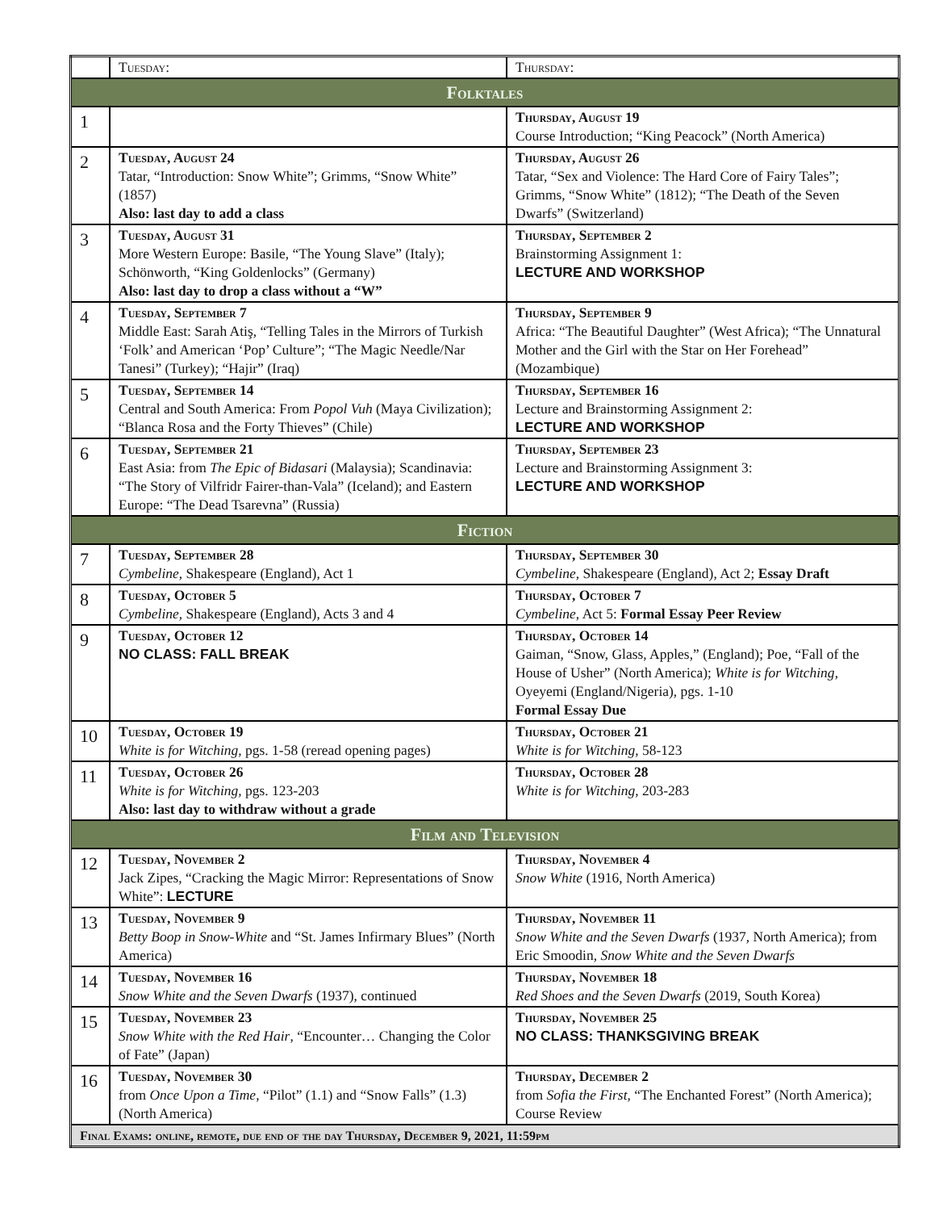| | Tuesday: | Thursday: |
| --- | --- | --- |
| Folktales | | |
| 1 | | Thursday, August 19 Course Introduction; “King Peacock” (North America) |
| 2 | Tuesday, August 24 Tatar, “Introduction: Snow White”; Grimms, “Snow White” (1857) Also: last day to add a class | Thursday, August 26 Tatar, “Sex and Violence: The Hard Core of Fairy Tales”; Grimms, “Snow White” (1812); “The Death of the Seven Dwarfs” (Switzerland) |
| 3 | Tuesday, August 31 More Western Europe: Basile, “The Young Slave” (Italy); Schönworth, “King Goldenlocks” (Germany) Also: last day to drop a class without a “W” | Thursday, September 2 Brainstorming Assignment 1: LECTURE AND WORKSHOP |
| 4 | Tuesday, September 7 Middle East: Sarah Atiş, “Telling Tales in the Mirrors of Turkish ‘Folk’ and American ‘Pop’ Culture”; “The Magic Needle/Nar Tanesi” (Turkey); “Hajir” (Iraq) | Thursday, September 9 Africa: “The Beautiful Daughter” (West Africa); “The Unnatural Mother and the Girl with the Star on Her Forehead” (Mozambique) |
| 5 | Tuesday, September 14 Central and South America: From Popol Vuh (Maya Civilization); “Blanca Rosa and the Forty Thieves” (Chile) | Thursday, September 16 Lecture and Brainstorming Assignment 2: LECTURE AND WORKSHOP |
| 6 | Tuesday, September 21 East Asia: from The Epic of Bidasari (Malaysia); Scandinavia: “The Story of Vilfridr Fairer-than-Vala” (Iceland); and Eastern Europe: “The Dead Tsarevna” (Russia) | Thursday, September 23 Lecture and Brainstorming Assignment 3: LECTURE AND WORKSHOP |
| Fiction | | |
| 7 | Tuesday, September 28 Cymbeline , Shakespeare (England), Act 1 | Thursday, September 30 Cymbeline , Shakespeare (England), Act 2; Essay Draft |
| 8 | Tuesday, October 5 Cymbeline , Shakespeare (England), Acts 3 and 4 | Thursday, October 7 Cymbeline , Act 5: Formal Essay Peer Review |
| 9 | Tuesday, October 12 NO CLASS: FALL BREAK | Thursday, October 14 Gaiman, “Snow, Glass, Apples,” (England); Poe, “Fall of the House of Usher” (North America); White is for Witching , Oyeyemi (England/Nigeria), pgs. 1-10 Formal Essay Due |
| 10 | Tuesday, October 19 White is for Witching , pgs. 1-58 (reread opening pages) | Thursday, October 21 White is for Witching , 58-123 |
| 11 | Tuesday, October 26 White is for Witching , pgs. 123-203 Also: last day to withdraw without a grade | Thursday, October 28 White is for Witching , 203-283 |
| Film and Television | | |
| 12 | Tuesday, November 2 Jack Zipes, “Cracking the Magic Mirror: Representations of Snow White”: LECTURE | Thursday, November 4 Snow White (1916, North America) |
| 13 | Tuesday, November 9 Betty Boop in Snow-White and “St. James Infirmary Blues” (North America) | Thursday, November 11 Snow White and the Seven Dwarfs (1937, North America); from Eric Smoodin, Snow White and the Seven Dwarfs |
| 14 | Tuesday, November 16 Snow White and the Seven Dwarfs (1937), continued | Thursday, November 18 Red Shoes and the Seven Dwarfs (2019, South Korea) |
| 15 | Tuesday, November 23 Snow White with the Red Hair , “Encounter… Changing the Color of Fate” (Japan) | Thursday, November 25 NO CLASS: THANKSGIVING BREAK |
| 16 | Tuesday, November 30 from Once Upon a Time , “Pilot” (1.1) and “Snow Falls” (1.3) (North America) | Thursday, December 2 from Sofia the First , “The Enchanted Forest” (North America); Course Review |
| Final Exams: online, remote, due end of the day Thursday, December 9, 2021, 11:59pm | | |